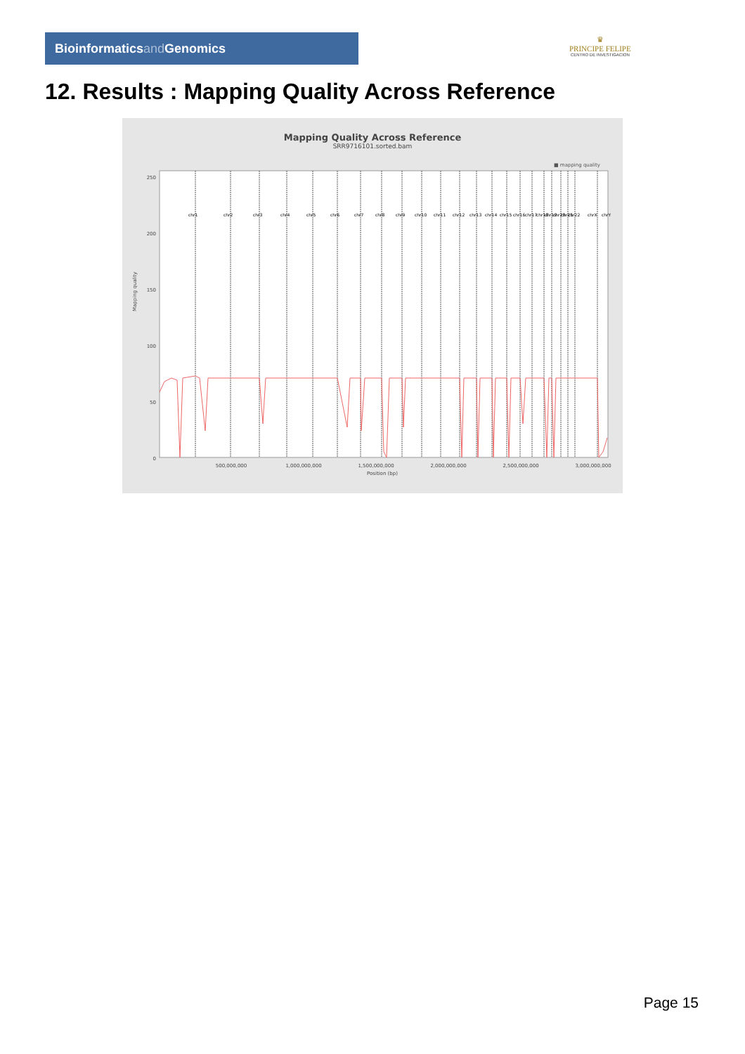Bioinformaticsand Genomics
♛
PRINCIPE FELIPE
CENTRO DE INVESTIGACION
12. Results : Mapping Quality Across Reference
Mapping Quality Across Reference
SRR9716101.sorted.bam
■ mapping quality
Mapping quality
250
200
150
100
50
0
500,000,000
1,000,000,000
1,500,000,000
2,000,000,000
2,500,000,000
3,000,000,000
Position (bp)
chr1
chr2
chr3
chr4
chr5
chr6
chr7
chr8
chr9
chr10
chr11
chr12
chr13
chr14
chr15
chr16
chr17
chr18
chr19
chr20
chr21
chr22
chrX
chrY
Page 15